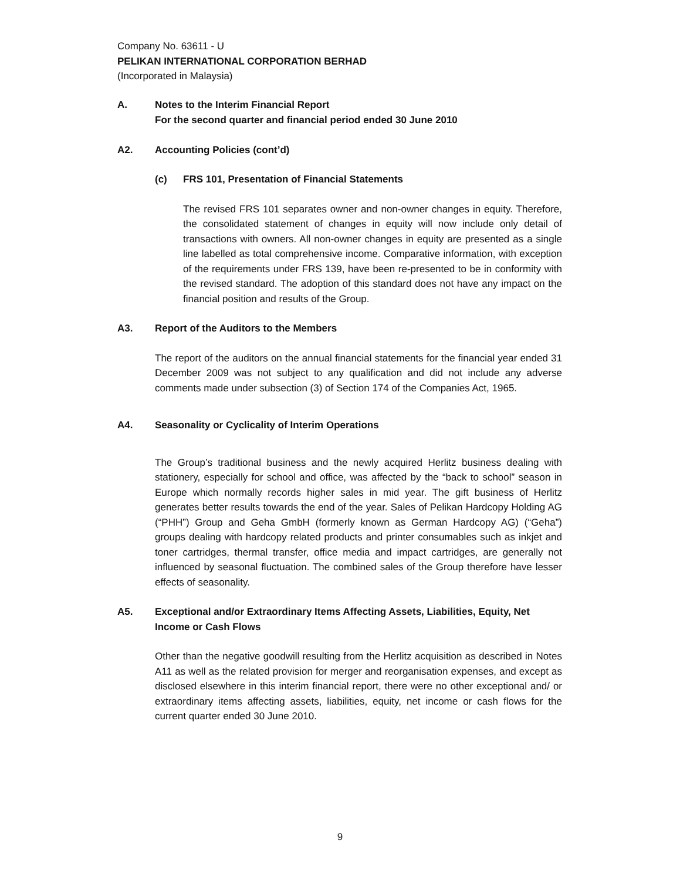Company No. 63611 - U
PELIKAN INTERNATIONAL CORPORATION BERHAD
(Incorporated in Malaysia)
A. Notes to the Interim Financial Report
For the second quarter and financial period ended 30 June 2010
A2. Accounting Policies (cont’d)
(c) FRS 101, Presentation of Financial Statements
The revised FRS 101 separates owner and non-owner changes in equity. Therefore, the consolidated statement of changes in equity will now include only detail of transactions with owners. All non-owner changes in equity are presented as a single line labelled as total comprehensive income. Comparative information, with exception of the requirements under FRS 139, have been re-presented to be in conformity with the revised standard. The adoption of this standard does not have any impact on the financial position and results of the Group.
A3. Report of the Auditors to the Members
The report of the auditors on the annual financial statements for the financial year ended 31 December 2009 was not subject to any qualification and did not include any adverse comments made under subsection (3) of Section 174 of the Companies Act, 1965.
A4. Seasonality or Cyclicality of Interim Operations
The Group’s traditional business and the newly acquired Herlitz business dealing with stationery, especially for school and office, was affected by the “back to school” season in Europe which normally records higher sales in mid year. The gift business of Herlitz generates better results towards the end of the year. Sales of Pelikan Hardcopy Holding AG (“PHH”) Group and Geha GmbH (formerly known as German Hardcopy AG) (“Geha”) groups dealing with hardcopy related products and printer consumables such as inkjet and toner cartridges, thermal transfer, office media and impact cartridges, are generally not influenced by seasonal fluctuation. The combined sales of the Group therefore have lesser effects of seasonality.
A5. Exceptional and/or Extraordinary Items Affecting Assets, Liabilities, Equity, Net Income or Cash Flows
Other than the negative goodwill resulting from the Herlitz acquisition as described in Notes A11 as well as the related provision for merger and reorganisation expenses, and except as disclosed elsewhere in this interim financial report, there were no other exceptional and/ or extraordinary items affecting assets, liabilities, equity, net income or cash flows for the current quarter ended 30 June 2010.
9